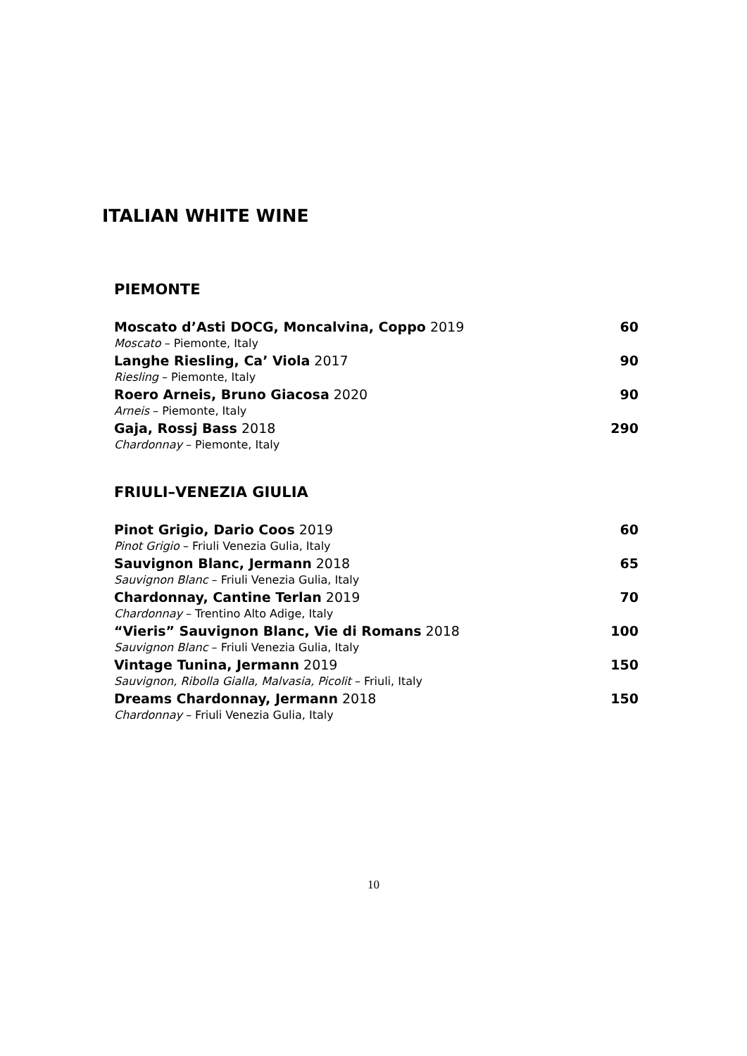ITALIAN WHITE WINE
PIEMONTE
Moscato d’Asti DOCG, Moncalvina, Coppo 2019 60
Moscato – Piemonte, Italy
Langhe Riesling, Ca’ Viola 2017 90
Riesling – Piemonte, Italy
Roero Arneis, Bruno Giacosa 2020 90
Arneis – Piemonte, Italy
Gaja, Rossj Bass 2018 290
Chardonnay – Piemonte, Italy
FRIULI–VENEZIA GIULIA
Pinot Grigio, Dario Coos 2019 60
Pinot Grigio – Friuli Venezia Gulia, Italy
Sauvignon Blanc, Jermann 2018 65
Sauvignon Blanc – Friuli Venezia Gulia, Italy
Chardonnay, Cantine Terlan 2019 70
Chardonnay – Trentino Alto Adige, Italy
“Vieris” Sauvignon Blanc, Vie di Romans 2018 100
Sauvignon Blanc – Friuli Venezia Gulia, Italy
Vintage Tunina, Jermann 2019 150
Sauvignon, Ribolla Gialla, Malvasia, Picolit – Friuli, Italy
Dreams Chardonnay, Jermann 2018 150
Chardonnay – Friuli Venezia Gulia, Italy
10